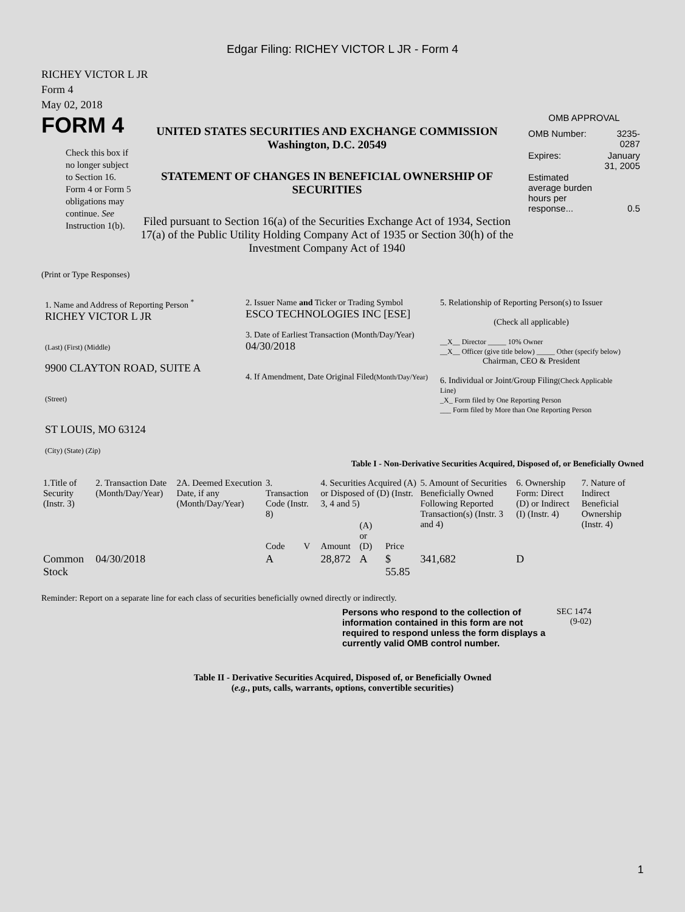Edgar Filing: RICHEY VICTOR L JR - Form 4
RICHEY VICTOR L JR
Form 4
May 02, 2018
FORM 4
Check this box if no longer subject to Section 16. Form 4 or Form 5 obligations may continue. See Instruction 1(b).
UNITED STATES SECURITIES AND EXCHANGE COMMISSION
Washington, D.C. 20549
STATEMENT OF CHANGES IN BENEFICIAL OWNERSHIP OF SECURITIES
Filed pursuant to Section 16(a) of the Securities Exchange Act of 1934, Section 17(a) of the Public Utility Holding Company Act of 1935 or Section 30(h) of the Investment Company Act of 1940
OMB APPROVAL
| OMB Number: | 3235-0287 |
| Expires: | January 31, 2005 |
| Estimated average burden hours per response... | 0.5 |
(Print or Type Responses)
1. Name and Address of Reporting Person <sup>*</sup>
RICHEY VICTOR L JR
(Last) (First) (Middle)
9900 CLAYTON ROAD, SUITE A
(Street)
ST LOUIS, MO 63124
(City) (State) (Zip)
2. Issuer Name and Ticker or Trading Symbol
ESCO TECHNOLOGIES INC [ESE]
3. Date of Earliest Transaction (Month/Day/Year)
04/30/2018
4. If Amendment, Date Original Filed(Month/Day/Year)
5. Relationship of Reporting Person(s) to Issuer
(Check all applicable)
__X__ Director _____ 10% Owner
__X__ Officer (give title below) _____ Other (specify below)
Chairman, CEO & President
6. Individual or Joint/Group Filing(Check Applicable Line)
_X_ Form filed by One Reporting Person
___ Form filed by More than One Reporting Person
Table I - Non-Derivative Securities Acquired, Disposed of, or Beneficially Owned
| 1.Title of Security (Instr. 3) | 2. Transaction Date (Month/Day/Year) | 2A. Deemed Execution Date, if any (Month/Day/Year) | 3. Transaction Code (Instr. 8) | | 4. Securities Acquired (A) or Disposed of (D) (Instr. 3, 4 and 5) | | | 5. Amount of Securities Beneficially Owned Following Reported Transaction(s) (Instr. 3 and 4) | 6. Ownership Form: Direct (D) or Indirect (I) (Instr. 4) | 7. Nature of Indirect Beneficial Ownership (Instr. 4) |
| --- | --- | --- | --- | --- | --- | --- | --- | --- | --- | --- |
| | | | Code | V | Amount | (A) or (D) | Price | | | |
| Common Stock | 04/30/2018 | | A | | 28,872 | A | $ 55.85 | 341,682 | D | |
Reminder: Report on a separate line for each class of securities beneficially owned directly or indirectly.
Persons who respond to the collection of information contained in this form are not required to respond unless the form displays a currently valid OMB control number.
SEC 1474 (9-02)
Table II - Derivative Securities Acquired, Disposed of, or Beneficially Owned
(e.g., puts, calls, warrants, options, convertible securities)
1